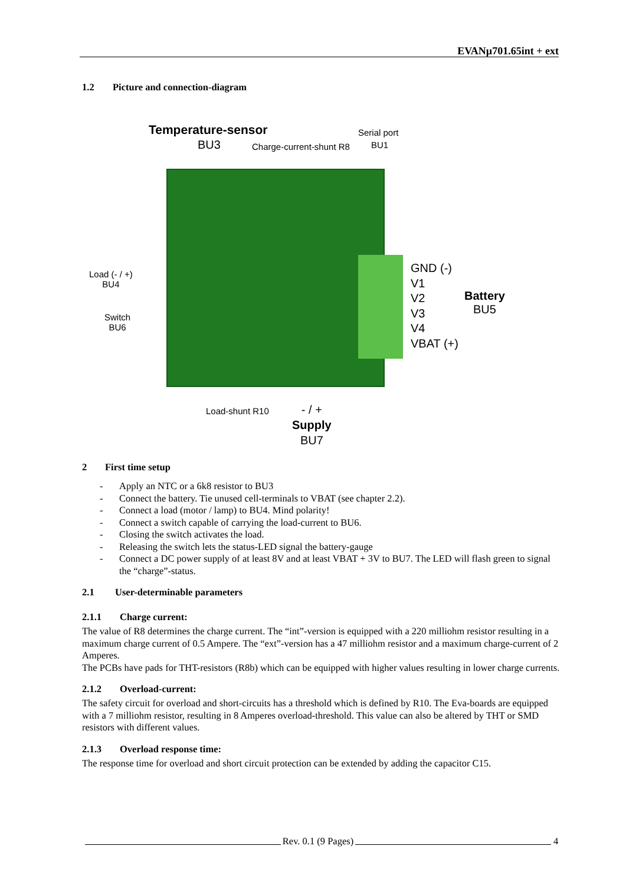EVANµ701.65int + ext
1.2 Picture and connection-diagram
Temperature-sensor
BU3 Charge-current-shunt R8
Serial port
BU1
Load (- / +)
BU4
Switch
BU6
GND (-)
V1
V2
V3
V4
VBAT (+)
Battery
BU5
Load-shunt R10
- / +
Supply
BU7
2 First time setup
- Apply an NTC or a 6k8 resistor to BU3
- Connect the battery. Tie unused cell-terminals to VBAT (see chapter 2.2).
- Connect a load (motor / lamp) to BU4. Mind polarity!
- Connect a switch capable of carrying the load-current to BU6.
- Closing the switch activates the load.
- Releasing the switch lets the status-LED signal the battery-gauge
- Connect a DC power supply of at least 8V and at least VBAT + 3V to BU7. The LED will flash green to signal the “charge”-status.
2.1 User-determinable parameters
2.1.1 Charge current:
The value of R8 determines the charge current. The “int”-version is equipped with a 220 milliohm resistor resulting in a maximum charge current of 0.5 Ampere. The “ext”-version has a 47 milliohm resistor and a maximum charge-current of 2 Amperes.
The PCBs have pads for THT-resistors (R8b) which can be equipped with higher values resulting in lower charge currents.
2.1.2 Overload-current:
The safety circuit for overload and short-circuits has a threshold which is defined by R10. The Eva-boards are equipped with a 7 milliohm resistor, resulting in 8 Amperes overload-threshold. This value can also be altered by THT or SMD resistors with different values.
2.1.3 Overload response time:
The response time for overload and short circuit protection can be extended by adding the capacitor C15.
Rev. 0.1 (9 Pages) 4